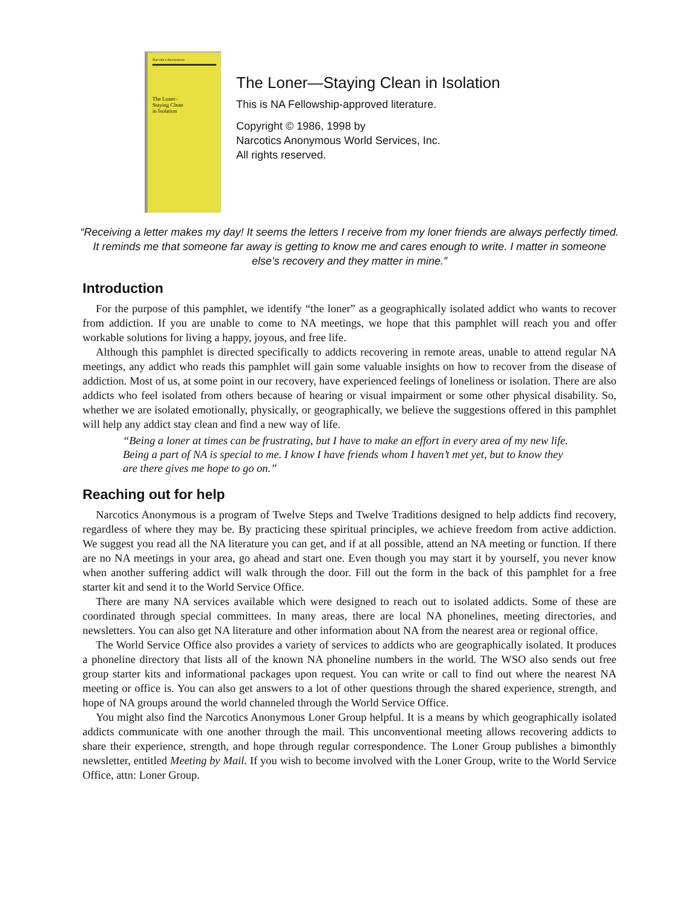Narcotics Anonymous
The Loner–
Staying Clean
in Isolation
The Loner—Staying Clean in Isolation
This is NA Fellowship-approved literature.
Copyright © 1986, 1998 by
Narcotics Anonymous World Services, Inc.
All rights reserved.
“Receiving a letter makes my day! It seems the letters I receive from my loner friends are always perfectly timed. It reminds me that someone far away is getting to know me and cares enough to write. I matter in someone else’s recovery and they matter in mine.”
Introduction
For the purpose of this pamphlet, we identify “the loner” as a geographically isolated addict who wants to recover from addiction. If you are unable to come to NA meetings, we hope that this pamphlet will reach you and offer workable solutions for living a happy, joyous, and free life.
Although this pamphlet is directed specifically to addicts recovering in remote areas, unable to attend regular NA meetings, any addict who reads this pamphlet will gain some valuable insights on how to recover from the disease of addiction. Most of us, at some point in our recovery, have experienced feelings of loneliness or isolation. There are also addicts who feel isolated from others because of hearing or visual impairment or some other physical disability. So, whether we are isolated emotionally, physically, or geographically, we believe the suggestions offered in this pamphlet will help any addict stay clean and find a new way of life.
“Being a loner at times can be frustrating, but I have to make an effort in every area of my new life. Being a part of NA is special to me. I know I have friends whom I haven’t met yet, but to know they are there gives me hope to go on.”
Reaching out for help
Narcotics Anonymous is a program of Twelve Steps and Twelve Traditions designed to help addicts find recovery, regardless of where they may be. By practicing these spiritual principles, we achieve freedom from active addiction. We suggest you read all the NA literature you can get, and if at all possible, attend an NA meeting or function. If there are no NA meetings in your area, go ahead and start one. Even though you may start it by yourself, you never know when another suffering addict will walk through the door. Fill out the form in the back of this pamphlet for a free starter kit and send it to the World Service Office.
There are many NA services available which were designed to reach out to isolated addicts. Some of these are coordinated through special committees. In many areas, there are local NA phonelines, meeting directories, and newsletters. You can also get NA literature and other information about NA from the nearest area or regional office.
The World Service Office also provides a variety of services to addicts who are geographically isolated. It produces a phoneline directory that lists all of the known NA phoneline numbers in the world. The WSO also sends out free group starter kits and informational packages upon request. You can write or call to find out where the nearest NA meeting or office is. You can also get answers to a lot of other questions through the shared experience, strength, and hope of NA groups around the world channeled through the World Service Office.
You might also find the Narcotics Anonymous Loner Group helpful. It is a means by which geographically isolated addicts communicate with one another through the mail. This unconventional meeting allows recovering addicts to share their experience, strength, and hope through regular correspondence. The Loner Group publishes a bimonthly newsletter, entitled Meeting by Mail. If you wish to become involved with the Loner Group, write to the World Service Office, attn: Loner Group.